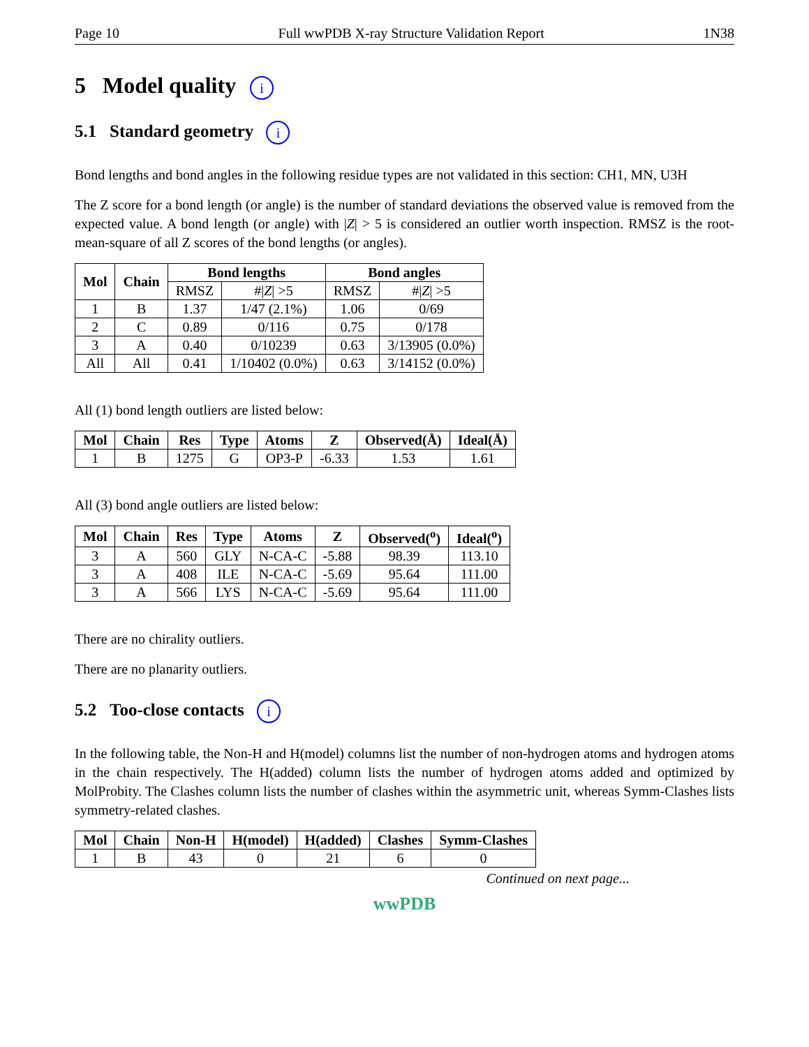Page 10 Full wwPDB X-ray Structure Validation Report 1N38
5 Model quality i
5.1 Standard geometry i
Bond lengths and bond angles in the following residue types are not validated in this section: CH1, MN, U3H
The Z score for a bond length (or angle) is the number of standard deviations the observed value is removed from the expected value. A bond length (or angle) with |Z| > 5 is considered an outlier worth inspection. RMSZ is the root-mean-square of all Z scores of the bond lengths (or angles).
| Mol | Chain | Bond lengths | | Bond angles | |
| --- | --- | --- | --- | --- | --- |
| | | RMSZ | #/ Z / >5 | RMSZ | #/ Z / >5 |
| 1 | B | 1.37 | 1/47 (2.1%) | 1.06 | 0/69 |
| 2 | C | 0.89 | 0/116 | 0.75 | 0/178 |
| 3 | A | 0.40 | 0/10239 | 0.63 | 3/13905 (0.0%) |
| All | All | 0.41 | 1/10402 (0.0%) | 0.63 | 3/14152 (0.0%) |
All (1) bond length outliers are listed below:
| Mol | Chain | Res | Type | Atoms | Z | Observed(Å) | Ideal(Å) |
| --- | --- | --- | --- | --- | --- | --- | --- |
| 1 | B | 1275 | G | OP3-P | -6.33 | 1.53 | 1.61 |
All (3) bond angle outliers are listed below:
| Mol | Chain | Res | Type | Atoms | Z | Observed(<sup>o</sup>) | Ideal(<sup>o</sup>) |
| --- | --- | --- | --- | --- | --- | --- | --- |
| 3 | A | 560 | GLY | N-CA-C | -5.88 | 98.39 | 113.10 |
| 3 | A | 408 | ILE | N-CA-C | -5.69 | 95.64 | 111.00 |
| 3 | A | 566 | LYS | N-CA-C | -5.69 | 95.64 | 111.00 |
There are no chirality outliers.
There are no planarity outliers.
5.2 Too-close contacts i
In the following table, the Non-H and H(model) columns list the number of non-hydrogen atoms and hydrogen atoms in the chain respectively. The H(added) column lists the number of hydrogen atoms added and optimized by MolProbity. The Clashes column lists the number of clashes within the asymmetric unit, whereas Symm-Clashes lists symmetry-related clashes.
| Mol | Chain | Non-H | H(model) | H(added) | Clashes | Symm-Clashes |
| --- | --- | --- | --- | --- | --- | --- |
| 1 | B | 43 | 0 | 21 | 6 | 0 |
Continued on next page...
wwPDB